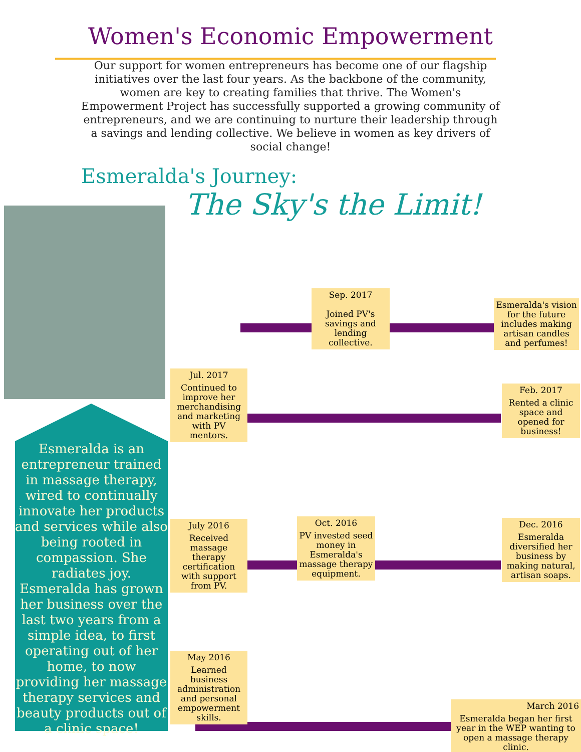Women's Economic Empowerment
Our support for women entrepreneurs has become one of our flagship initiatives over the last four years. As the backbone of the community, women are key to creating families that thrive. The Women's Empowerment Project has successfully supported a growing community of entrepreneurs, and we are continuing to nurture their leadership through a savings and lending collective. We believe in women as key drivers of social change!
Esmeralda's Journey:
The Sky's the Limit!
Sep. 2017
Joined PV's savings and lending collective.
Esmeralda's vision for the future includes making artisan candles and perfumes!
Jul. 2017
Continued to improve her merchandising and marketing with PV mentors.
Feb. 2017
Rented a clinic space and opened for business!
July 2016
Received massage therapy certification with support from PV.
Oct. 2016
PV invested seed money in Esmeralda's massage therapy equipment.
Dec. 2016
Esmeralda diversified her business by making natural, artisan soaps.
May 2016
Learned business administration and personal empowerment skills.
March 2016
Esmeralda began her first year in the WEP wanting to open a massage therapy clinic.
Esmeralda is an entrepreneur trained in massage therapy, wired to continually innovate her products and services while also being rooted in compassion. She radiates joy. Esmeralda has grown her business over the last two years from a simple idea, to first operating out of her home, to now providing her massage therapy services and beauty products out of a clinic space!